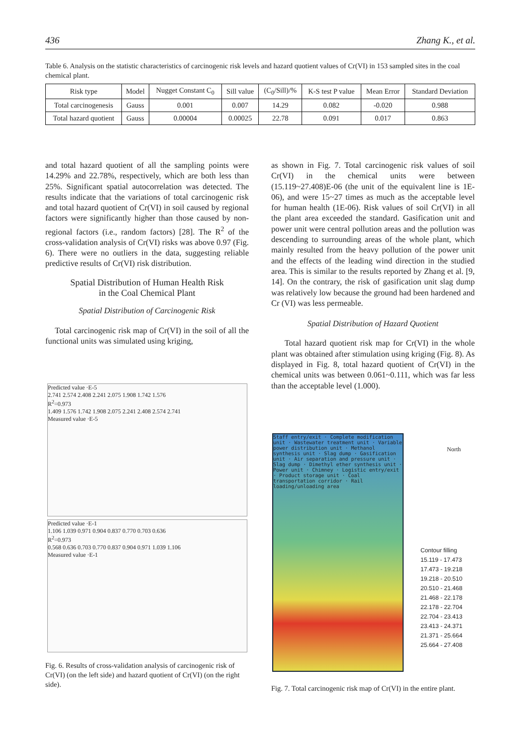436 Zhang K., et al.
Table 6. Analysis on the statistic characteristics of carcinogenic risk levels and hazard quotient values of Cr(VI) in 153 sampled sites in the coal chemical plant.
| Risk type | Model | Nugget Constant C<sub>0</sub> | Sill value | (C<sub>0</sub>/Sill)/% | K-S test P value | Mean Error | Standard Deviation |
| --- | --- | --- | --- | --- | --- | --- | --- |
| Total carcinogenesis | Gauss | 0.001 | 0.007 | 14.29 | 0.082 | -0.020 | 0.988 |
| Total hazard quotient | Gauss | 0.00004 | 0.00025 | 22.78 | 0.091 | 0.017 | 0.863 |
and total hazard quotient of all the sampling points were 14.29% and 22.78%, respectively, which are both less than 25%. Significant spatial autocorrelation was detected. The results indicate that the variations of total carcinogenic risk and total hazard quotient of Cr(VI) in soil caused by regional factors were significantly higher than those caused by non-regional factors (i.e., random factors) [28]. The R<sup>2</sup> of the cross-validation analysis of Cr(VI) risks was above 0.97 (Fig. 6). There were no outliers in the data, suggesting reliable predictive results of Cr(VI) risk distribution.
Spatial Distribution of Human Health Risk
in the Coal Chemical Plant
Spatial Distribution of Carcinogenic Risk
Total carcinogenic risk map of Cr(VI) in the soil of all the functional units was simulated using kriging,
as shown in Fig. 7. Total carcinogenic risk values of soil Cr(VI) in the chemical units were between (15.119~27.408)E-06 (the unit of the equivalent line is 1E-06), and were 15~27 times as much as the acceptable level for human health (1E-06). Risk values of soil Cr(VI) in all the plant area exceeded the standard. Gasification unit and power unit were central pollution areas and the pollution was descending to surrounding areas of the whole plant, which mainly resulted from the heavy pollution of the power unit and the effects of the leading wind direction in the studied area. This is similar to the results reported by Zhang et al. [9, 14]. On the contrary, the risk of gasification unit slag dump was relatively low because the ground had been hardened and Cr (VI) was less permeable.
Spatial Distribution of Hazard Quotient
Total hazard quotient risk map for Cr(VI) in the whole plant was obtained after stimulation using kriging (Fig. 8). As displayed in Fig. 8, total hazard quotient of Cr(VI) in the chemical units was between 0.061~0.111, which was far less than the acceptable level (1.000).
Predicted value ·E-5
2.741 2.574 2.408 2.241 2.075 1.908 1.742 1.576
R<sup>2</sup>=0.973
1.409 1.576 1.742 1.908 2.075 2.241 2.408 2.574 2.741
Measured value ·E-5
Predicted value ·E-1
1.106 1.039 0.971 0.904 0.837 0.770 0.703 0.636
R<sup>2</sup>=0.973
0.568 0.636 0.703 0.770 0.837 0.904 0.971 1.039 1.106
Measured value ·E-1
Fig. 6. Results of cross-validation analysis of carcinogenic risk of Cr(VI) (on the left side) and hazard quotient of Cr(VI) (on the right side).
Staff entry/exit · Complete modification unit · Wastewater treatment unit · Variable power distribution unit · Methanol synthesis unit · Slag dump · Gasification unit · Air separation and pressure unit · Slag dump · Dimethyl ether synthesis unit · Power unit · Chimney · Logistic entry/exit · Product storage unit · Coal transportation corridor · Rail loading/unloading area
North
Contour filling
15.119 - 17.473
17.473 - 19.218
19.218 - 20.510
20.510 - 21.468
21.468 - 22.178
22.178 - 22.704
22.704 - 23.413
23.413 - 24.371
21.371 - 25.664
25.664 - 27.408
Fig. 7. Total carcinogenic risk map of Cr(VI) in the entire plant.